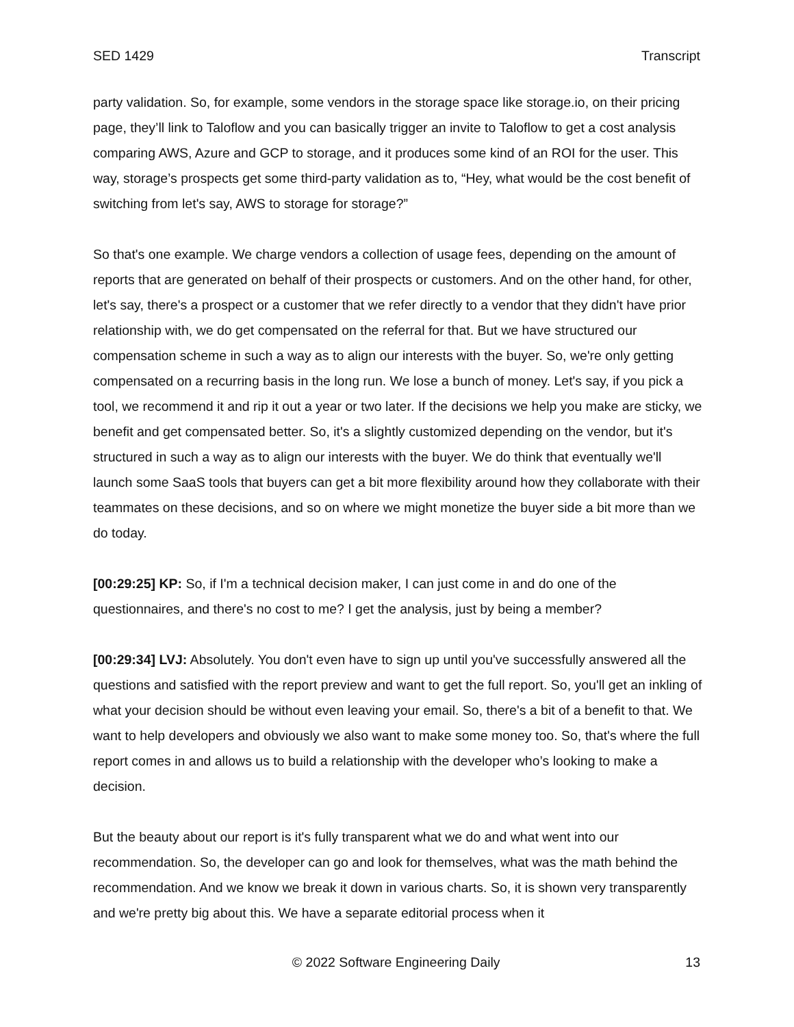SED 1429 Transcript
party validation. So, for example, some vendors in the storage space like storage.io, on their pricing page, they’ll link to Taloflow and you can basically trigger an invite to Taloflow to get a cost analysis comparing AWS, Azure and GCP to storage, and it produces some kind of an ROI for the user. This way, storage’s prospects get some third-party validation as to, “Hey, what would be the cost benefit of switching from let's say, AWS to storage for storage?”
So that's one example. We charge vendors a collection of usage fees, depending on the amount of reports that are generated on behalf of their prospects or customers. And on the other hand, for other, let's say, there's a prospect or a customer that we refer directly to a vendor that they didn't have prior relationship with, we do get compensated on the referral for that. But we have structured our compensation scheme in such a way as to align our interests with the buyer. So, we're only getting compensated on a recurring basis in the long run. We lose a bunch of money. Let's say, if you pick a tool, we recommend it and rip it out a year or two later. If the decisions we help you make are sticky, we benefit and get compensated better. So, it's a slightly customized depending on the vendor, but it's structured in such a way as to align our interests with the buyer. We do think that eventually we'll launch some SaaS tools that buyers can get a bit more flexibility around how they collaborate with their teammates on these decisions, and so on where we might monetize the buyer side a bit more than we do today.
[00:29:25] KP: So, if I'm a technical decision maker, I can just come in and do one of the questionnaires, and there's no cost to me? I get the analysis, just by being a member?
[00:29:34] LVJ: Absolutely. You don't even have to sign up until you've successfully answered all the questions and satisfied with the report preview and want to get the full report. So, you'll get an inkling of what your decision should be without even leaving your email. So, there's a bit of a benefit to that. We want to help developers and obviously we also want to make some money too. So, that's where the full report comes in and allows us to build a relationship with the developer who’s looking to make a decision.
But the beauty about our report is it's fully transparent what we do and what went into our recommendation. So, the developer can go and look for themselves, what was the math behind the recommendation. And we know we break it down in various charts. So, it is shown very transparently and we're pretty big about this. We have a separate editorial process when it
© 2022 Software Engineering Daily 13